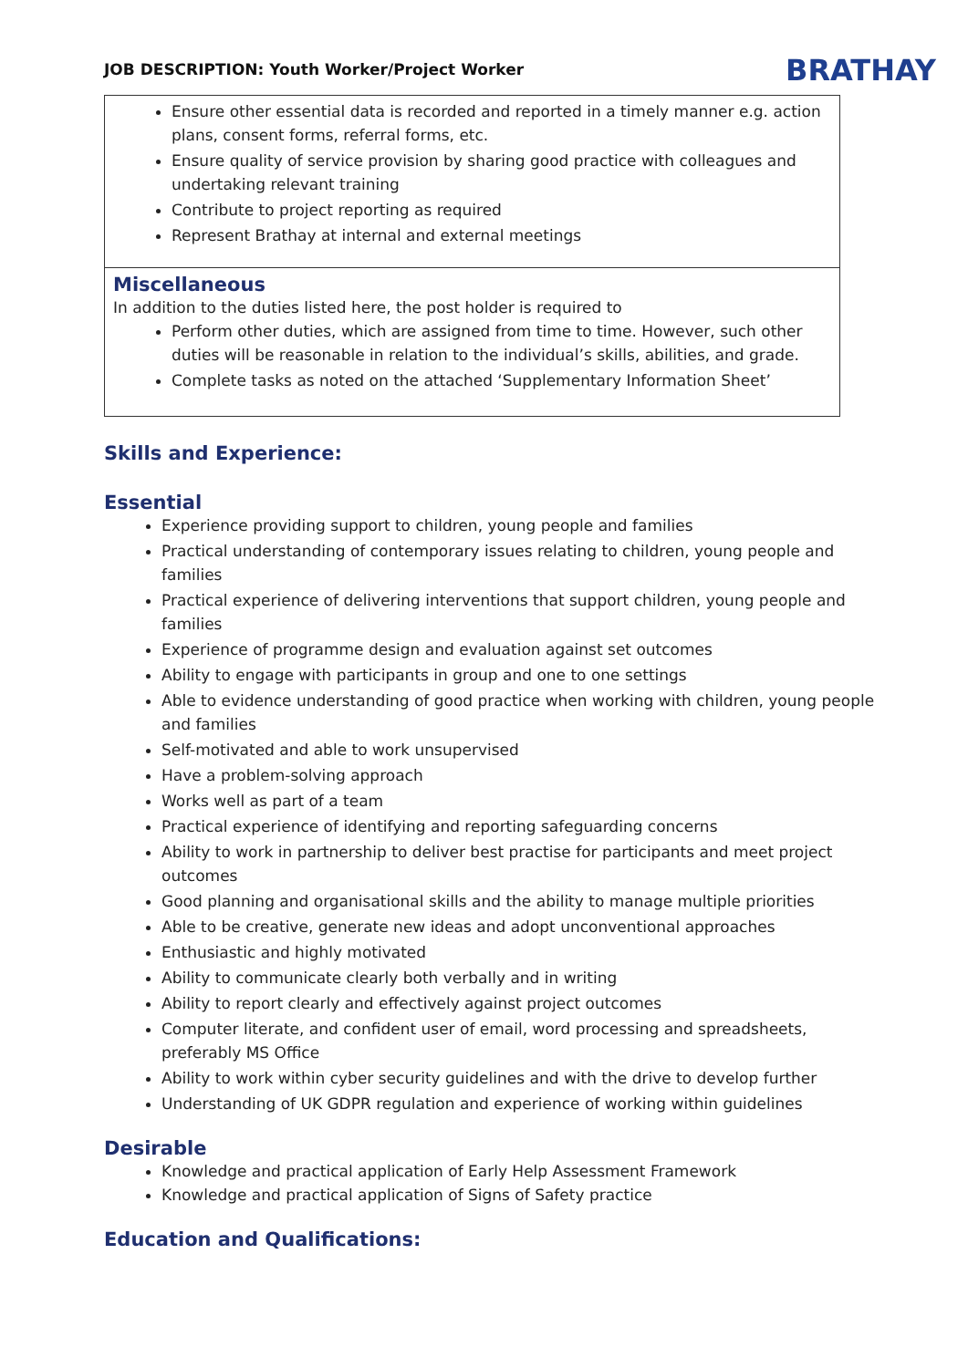JOB DESCRIPTION: Youth Worker/Project Worker
BRATHAY
Ensure other essential data is recorded and reported in a timely manner e.g. action plans, consent forms, referral forms, etc.
Ensure quality of service provision by sharing good practice with colleagues and undertaking relevant training
Contribute to project reporting as required
Represent Brathay at internal and external meetings
Miscellaneous
In addition to the duties listed here, the post holder is required to
Perform other duties, which are assigned from time to time. However, such other duties will be reasonable in relation to the individual’s skills, abilities, and grade.
Complete tasks as noted on the attached ‘Supplementary Information Sheet’
Skills and Experience:
Essential
Experience providing support to children, young people and families
Practical understanding of contemporary issues relating to children, young people and families
Practical experience of delivering interventions that support children, young people and families
Experience of programme design and evaluation against set outcomes
Ability to engage with participants in group and one to one settings
Able to evidence understanding of good practice when working with children, young people and families
Self-motivated and able to work unsupervised
Have a problem-solving approach
Works well as part of a team
Practical experience of identifying and reporting safeguarding concerns
Ability to work in partnership to deliver best practise for participants and meet project outcomes
Good planning and organisational skills and the ability to manage multiple priorities
Able to be creative, generate new ideas and adopt unconventional approaches
Enthusiastic and highly motivated
Ability to communicate clearly both verbally and in writing
Ability to report clearly and effectively against project outcomes
Computer literate, and confident user of email, word processing and spreadsheets, preferably MS Office
Ability to work within cyber security guidelines and with the drive to develop further
Understanding of UK GDPR regulation and experience of working within guidelines
Desirable
Knowledge and practical application of Early Help Assessment Framework
Knowledge and practical application of Signs of Safety practice
Education and Qualifications: